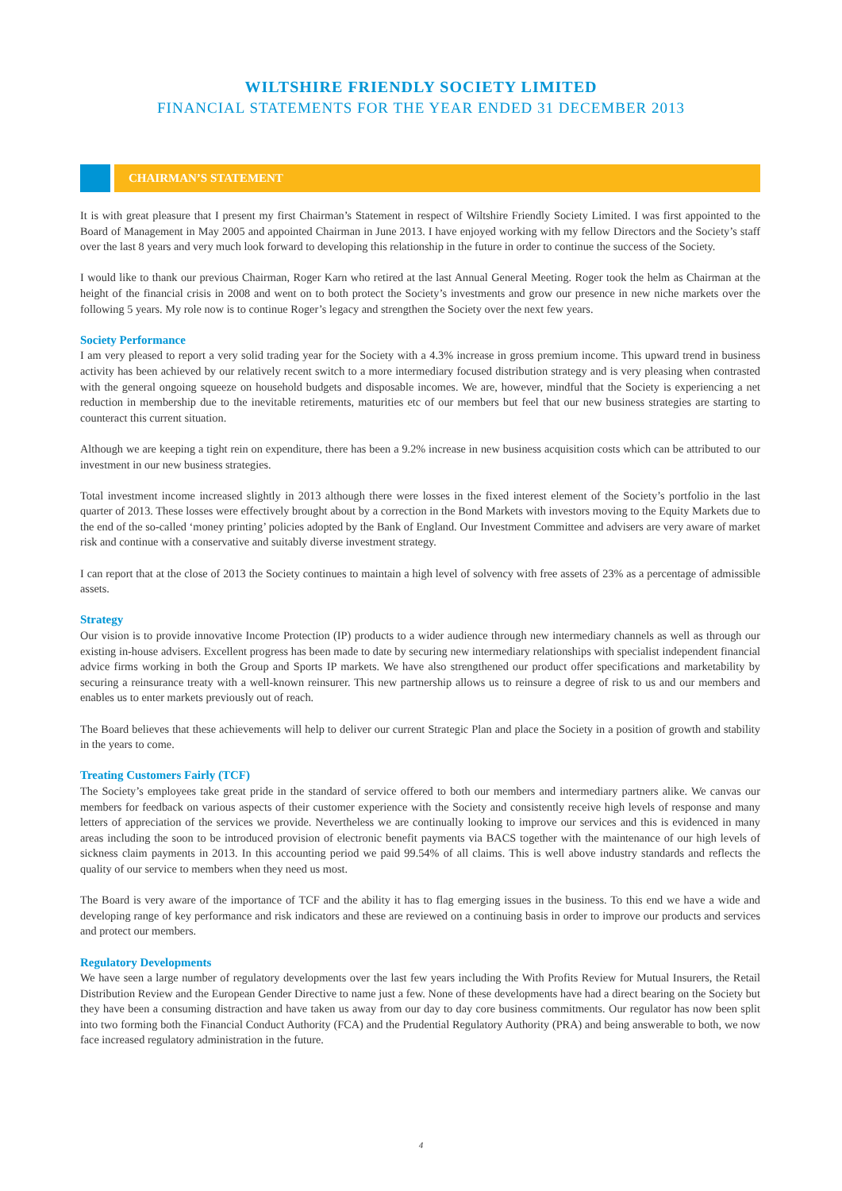WILTSHIRE FRIENDLY SOCIETY LIMITED
FINANCIAL STATEMENTS FOR THE YEAR ENDED 31 DECEMBER 2013
CHAIRMAN’S STATEMENT
It is with great pleasure that I present my first Chairman’s Statement in respect of Wiltshire Friendly Society Limited. I was first appointed to the Board of Management in May 2005 and appointed Chairman in June 2013. I have enjoyed working with my fellow Directors and the Society’s staff over the last 8 years and very much look forward to developing this relationship in the future in order to continue the success of the Society.
I would like to thank our previous Chairman, Roger Karn who retired at the last Annual General Meeting. Roger took the helm as Chairman at the height of the financial crisis in 2008 and went on to both protect the Society’s investments and grow our presence in new niche markets over the following 5 years. My role now is to continue Roger’s legacy and strengthen the Society over the next few years.
Society Performance
I am very pleased to report a very solid trading year for the Society with a 4.3% increase in gross premium income. This upward trend in business activity has been achieved by our relatively recent switch to a more intermediary focused distribution strategy and is very pleasing when contrasted with the general ongoing squeeze on household budgets and disposable incomes. We are, however, mindful that the Society is experiencing a net reduction in membership due to the inevitable retirements, maturities etc of our members but feel that our new business strategies are starting to counteract this current situation.
Although we are keeping a tight rein on expenditure, there has been a 9.2% increase in new business acquisition costs which can be attributed to our investment in our new business strategies.
Total investment income increased slightly in 2013 although there were losses in the fixed interest element of the Society’s portfolio in the last quarter of 2013. These losses were effectively brought about by a correction in the Bond Markets with investors moving to the Equity Markets due to the end of the so-called ‘money printing’ policies adopted by the Bank of England. Our Investment Committee and advisers are very aware of market risk and continue with a conservative and suitably diverse investment strategy.
I can report that at the close of 2013 the Society continues to maintain a high level of solvency with free assets of 23% as a percentage of admissible assets.
Strategy
Our vision is to provide innovative Income Protection (IP) products to a wider audience through new intermediary channels as well as through our existing in-house advisers. Excellent progress has been made to date by securing new intermediary relationships with specialist independent financial advice firms working in both the Group and Sports IP markets. We have also strengthened our product offer specifications and marketability by securing a reinsurance treaty with a well-known reinsurer. This new partnership allows us to reinsure a degree of risk to us and our members and enables us to enter markets previously out of reach.
The Board believes that these achievements will help to deliver our current Strategic Plan and place the Society in a position of growth and stability in the years to come.
Treating Customers Fairly (TCF)
The Society’s employees take great pride in the standard of service offered to both our members and intermediary partners alike. We canvas our members for feedback on various aspects of their customer experience with the Society and consistently receive high levels of response and many letters of appreciation of the services we provide. Nevertheless we are continually looking to improve our services and this is evidenced in many areas including the soon to be introduced provision of electronic benefit payments via BACS together with the maintenance of our high levels of sickness claim payments in 2013. In this accounting period we paid 99.54% of all claims. This is well above industry standards and reflects the quality of our service to members when they need us most.
The Board is very aware of the importance of TCF and the ability it has to flag emerging issues in the business. To this end we have a wide and developing range of key performance and risk indicators and these are reviewed on a continuing basis in order to improve our products and services and protect our members.
Regulatory Developments
We have seen a large number of regulatory developments over the last few years including the With Profits Review for Mutual Insurers, the Retail Distribution Review and the European Gender Directive to name just a few. None of these developments have had a direct bearing on the Society but they have been a consuming distraction and have taken us away from our day to day core business commitments. Our regulator has now been split into two forming both the Financial Conduct Authority (FCA) and the Prudential Regulatory Authority (PRA) and being answerable to both, we now face increased regulatory administration in the future.
4